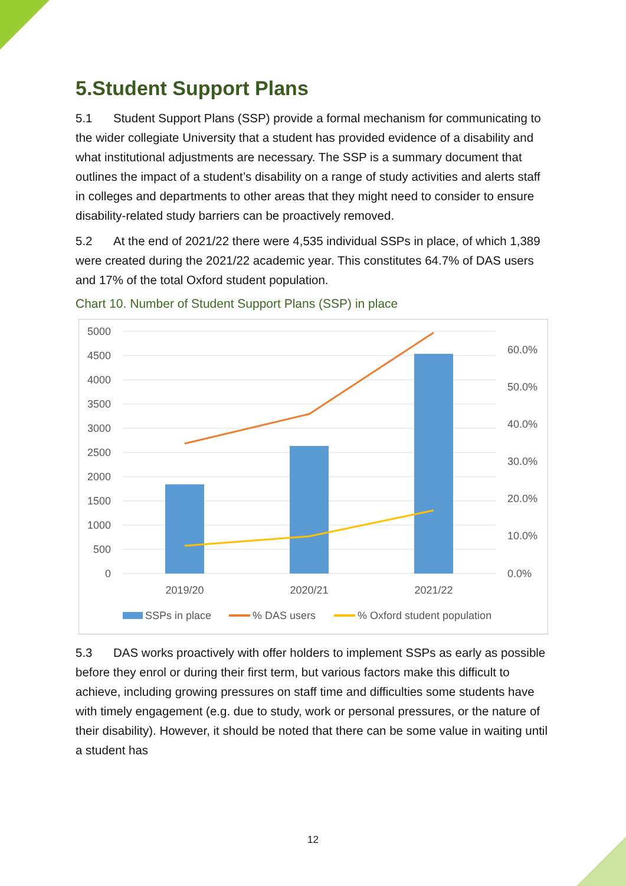5.Student Support Plans
5.1 Student Support Plans (SSP) provide a formal mechanism for communicating to the wider collegiate University that a student has provided evidence of a disability and what institutional adjustments are necessary. The SSP is a summary document that outlines the impact of a student’s disability on a range of study activities and alerts staff in colleges and departments to other areas that they might need to consider to ensure disability-related study barriers can be proactively removed.
5.2 At the end of 2021/22 there were 4,535 individual SSPs in place, of which 1,389 were created during the 2021/22 academic year. This constitutes 64.7% of DAS users and 17% of the total Oxford student population.
Chart 10. Number of Student Support Plans (SSP) in place
5000
4500
4000
3500
3000
2500
2000
1500
1000
500
0
60.0%
50.0%
40.0%
30.0%
20.0%
10.0%
0.0%
2019/20
2020/21
2021/22
SSPs in place
% DAS users
% Oxford student population
5.3 DAS works proactively with offer holders to implement SSPs as early as possible before they enrol or during their first term, but various factors make this difficult to achieve, including growing pressures on staff time and difficulties some students have with timely engagement (e.g. due to study, work or personal pressures, or the nature of their disability). However, it should be noted that there can be some value in waiting until a student has
12